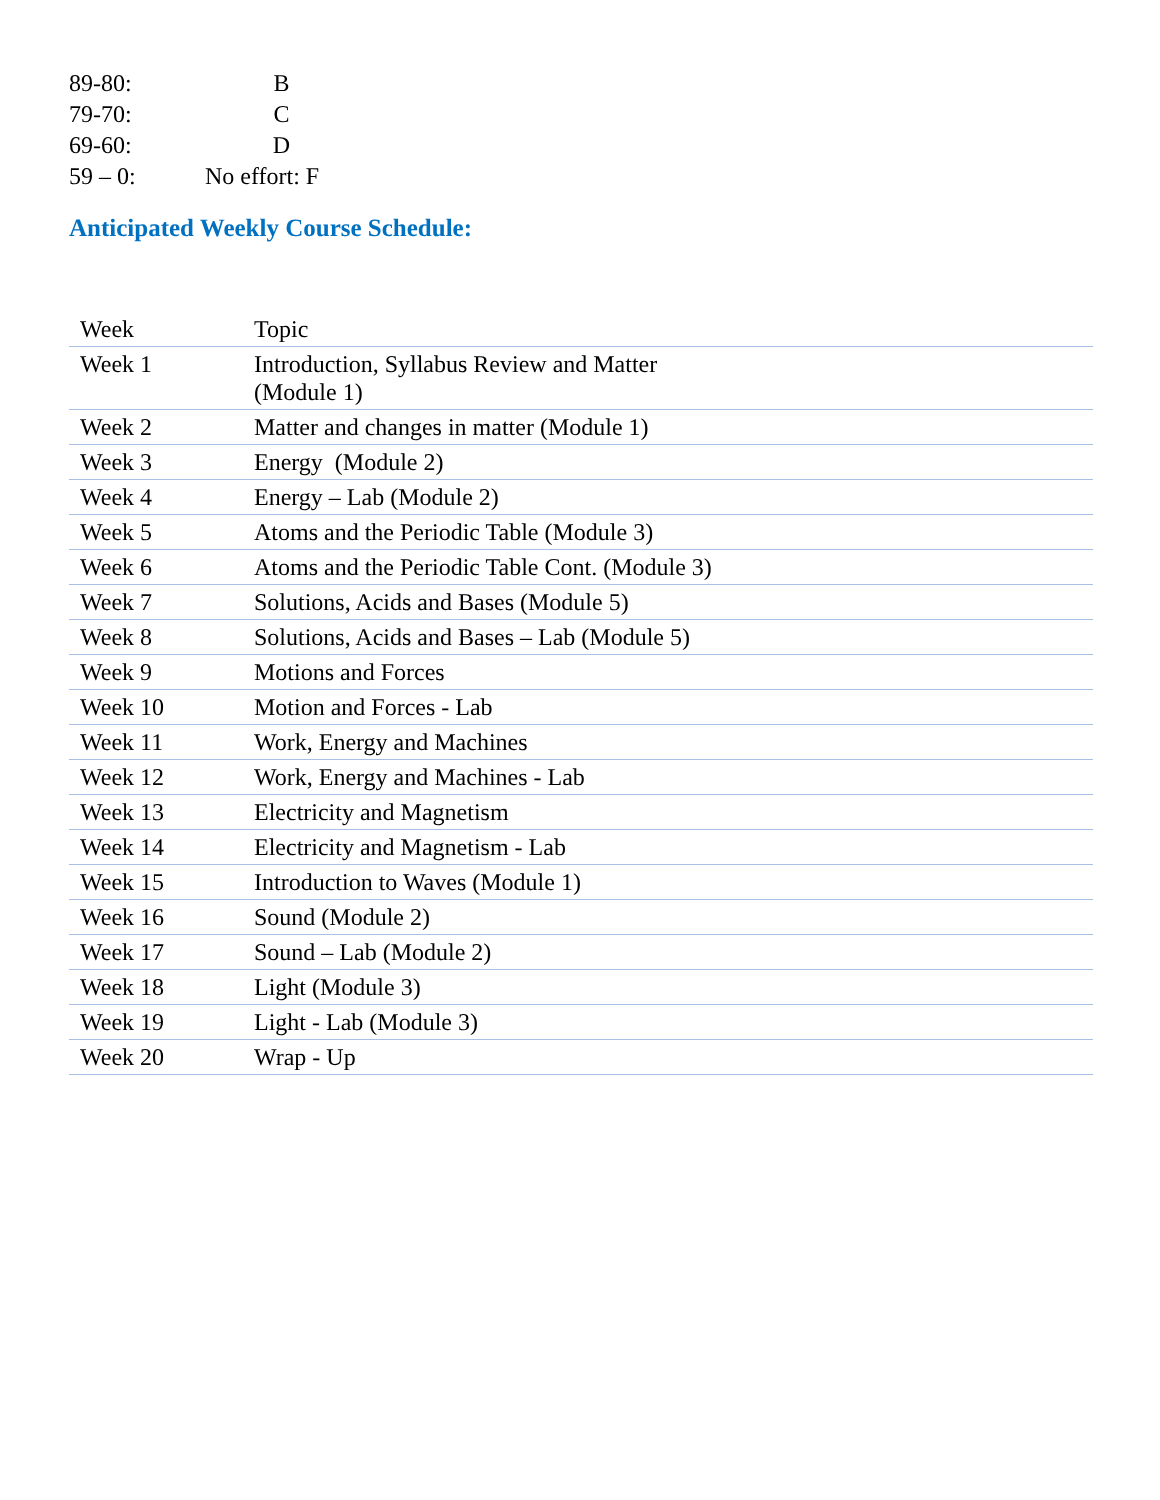89-80: B
79-70: C
69-60: D
59 – 0: No effort: F
Anticipated Weekly Course Schedule:
| Week | Topic |
| --- | --- |
| Week 1 | Introduction, Syllabus Review and Matter (Module 1) |
| Week 2 | Matter and changes in matter (Module 1) |
| Week 3 | Energy (Module 2) |
| Week 4 | Energy – Lab (Module 2) |
| Week 5 | Atoms and the Periodic Table (Module 3) |
| Week 6 | Atoms and the Periodic Table Cont. (Module 3) |
| Week 7 | Solutions, Acids and Bases (Module 5) |
| Week 8 | Solutions, Acids and Bases – Lab (Module 5) |
| Week 9 | Motions and Forces |
| Week 10 | Motion and Forces - Lab |
| Week 11 | Work, Energy and Machines |
| Week 12 | Work, Energy and Machines - Lab |
| Week 13 | Electricity and Magnetism |
| Week 14 | Electricity and Magnetism - Lab |
| Week 15 | Introduction to Waves (Module 1) |
| Week 16 | Sound (Module 2) |
| Week 17 | Sound – Lab (Module 2) |
| Week 18 | Light (Module 3) |
| Week 19 | Light - Lab (Module 3) |
| Week 20 | Wrap - Up |